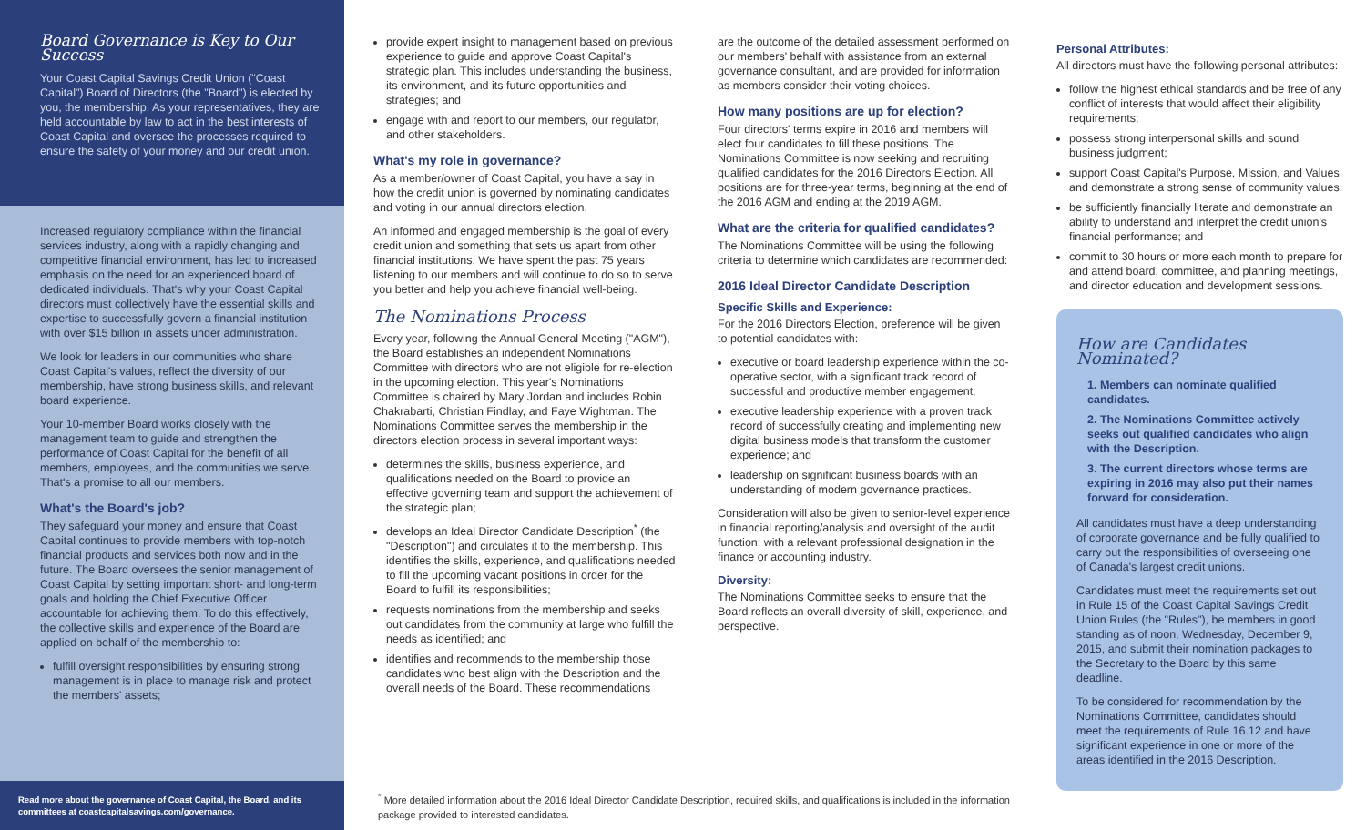Board Governance is Key to Our Success
Your Coast Capital Savings Credit Union ("Coast Capital") Board of Directors (the "Board") is elected by you, the membership. As your representatives, they are held accountable by law to act in the best interests of Coast Capital and oversee the processes required to ensure the safety of your money and our credit union.
Increased regulatory compliance within the financial services industry, along with a rapidly changing and competitive financial environment, has led to increased emphasis on the need for an experienced board of dedicated individuals. That's why your Coast Capital directors must collectively have the essential skills and expertise to successfully govern a financial institution with over $15 billion in assets under administration.
We look for leaders in our communities who share Coast Capital's values, reflect the diversity of our membership, have strong business skills, and relevant board experience.
Your 10-member Board works closely with the management team to guide and strengthen the performance of Coast Capital for the benefit of all members, employees, and the communities we serve. That's a promise to all our members.
What's the Board's job?
They safeguard your money and ensure that Coast Capital continues to provide members with top-notch financial products and services both now and in the future. The Board oversees the senior management of Coast Capital by setting important short- and long-term goals and holding the Chief Executive Officer accountable for achieving them. To do this effectively, the collective skills and experience of the Board are applied on behalf of the membership to:
fulfill oversight responsibilities by ensuring strong management is in place to manage risk and protect the members' assets;
Read more about the governance of Coast Capital, the Board, and its committees at coastcapitalsavings.com/governance.
provide expert insight to management based on previous experience to guide and approve Coast Capital's strategic plan. This includes understanding the business, its environment, and its future opportunities and strategies; and
engage with and report to our members, our regulator, and other stakeholders.
What's my role in governance?
As a member/owner of Coast Capital, you have a say in how the credit union is governed by nominating candidates and voting in our annual directors election.
An informed and engaged membership is the goal of every credit union and something that sets us apart from other financial institutions. We have spent the past 75 years listening to our members and will continue to do so to serve you better and help you achieve financial well-being.
The Nominations Process
Every year, following the Annual General Meeting ("AGM"), the Board establishes an independent Nominations Committee with directors who are not eligible for re-election in the upcoming election. This year's Nominations Committee is chaired by Mary Jordan and includes Robin Chakrabarti, Christian Findlay, and Faye Wightman. The Nominations Committee serves the membership in the directors election process in several important ways:
determines the skills, business experience, and qualifications needed on the Board to provide an effective governing team and support the achievement of the strategic plan;
develops an Ideal Director Candidate Description<sup>*</sup> (the "Description") and circulates it to the membership. This identifies the skills, experience, and qualifications needed to fill the upcoming vacant positions in order for the Board to fulfill its responsibilities;
requests nominations from the membership and seeks out candidates from the community at large who fulfill the needs as identified; and
identifies and recommends to the membership those candidates who best align with the Description and the overall needs of the Board. These recommendations
are the outcome of the detailed assessment performed on our members' behalf with assistance from an external governance consultant, and are provided for information as members consider their voting choices.
How many positions are up for election?
Four directors' terms expire in 2016 and members will elect four candidates to fill these positions. The Nominations Committee is now seeking and recruiting qualified candidates for the 2016 Directors Election. All positions are for three-year terms, beginning at the end of the 2016 AGM and ending at the 2019 AGM.
What are the criteria for qualified candidates?
The Nominations Committee will be using the following criteria to determine which candidates are recommended:
2016 Ideal Director Candidate Description
Specific Skills and Experience:
For the 2016 Directors Election, preference will be given to potential candidates with:
executive or board leadership experience within the co-operative sector, with a significant track record of successful and productive member engagement;
executive leadership experience with a proven track record of successfully creating and implementing new digital business models that transform the customer experience; and
leadership on significant business boards with an understanding of modern governance practices.
Consideration will also be given to senior-level experience in financial reporting/analysis and oversight of the audit function; with a relevant professional designation in the finance or accounting industry.
Diversity:
The Nominations Committee seeks to ensure that the Board reflects an overall diversity of skill, experience, and perspective.
Personal Attributes:
All directors must have the following personal attributes:
follow the highest ethical standards and be free of any conflict of interests that would affect their eligibility requirements;
possess strong interpersonal skills and sound business judgment;
support Coast Capital's Purpose, Mission, and Values and demonstrate a strong sense of community values;
be sufficiently financially literate and demonstrate an ability to understand and interpret the credit union's financial performance; and
commit to 30 hours or more each month to prepare for and attend board, committee, and planning meetings, and director education and development sessions.
How are Candidates Nominated?
1. Members can nominate qualified candidates.
2. The Nominations Committee actively seeks out qualified candidates who align with the Description.
3. The current directors whose terms are expiring in 2016 may also put their names forward for consideration.
All candidates must have a deep understanding of corporate governance and be fully qualified to carry out the responsibilities of overseeing one of Canada's largest credit unions.
Candidates must meet the requirements set out in Rule 15 of the Coast Capital Savings Credit Union Rules (the "Rules"), be members in good standing as of noon, Wednesday, December 9, 2015, and submit their nomination packages to the Secretary to the Board by this same deadline.
To be considered for recommendation by the Nominations Committee, candidates should meet the requirements of Rule 16.12 and have significant experience in one or more of the areas identified in the 2016 Description.
<sup>*</sup> More detailed information about the 2016 Ideal Director Candidate Description, required skills, and qualifications is included in the information package provided to interested candidates.